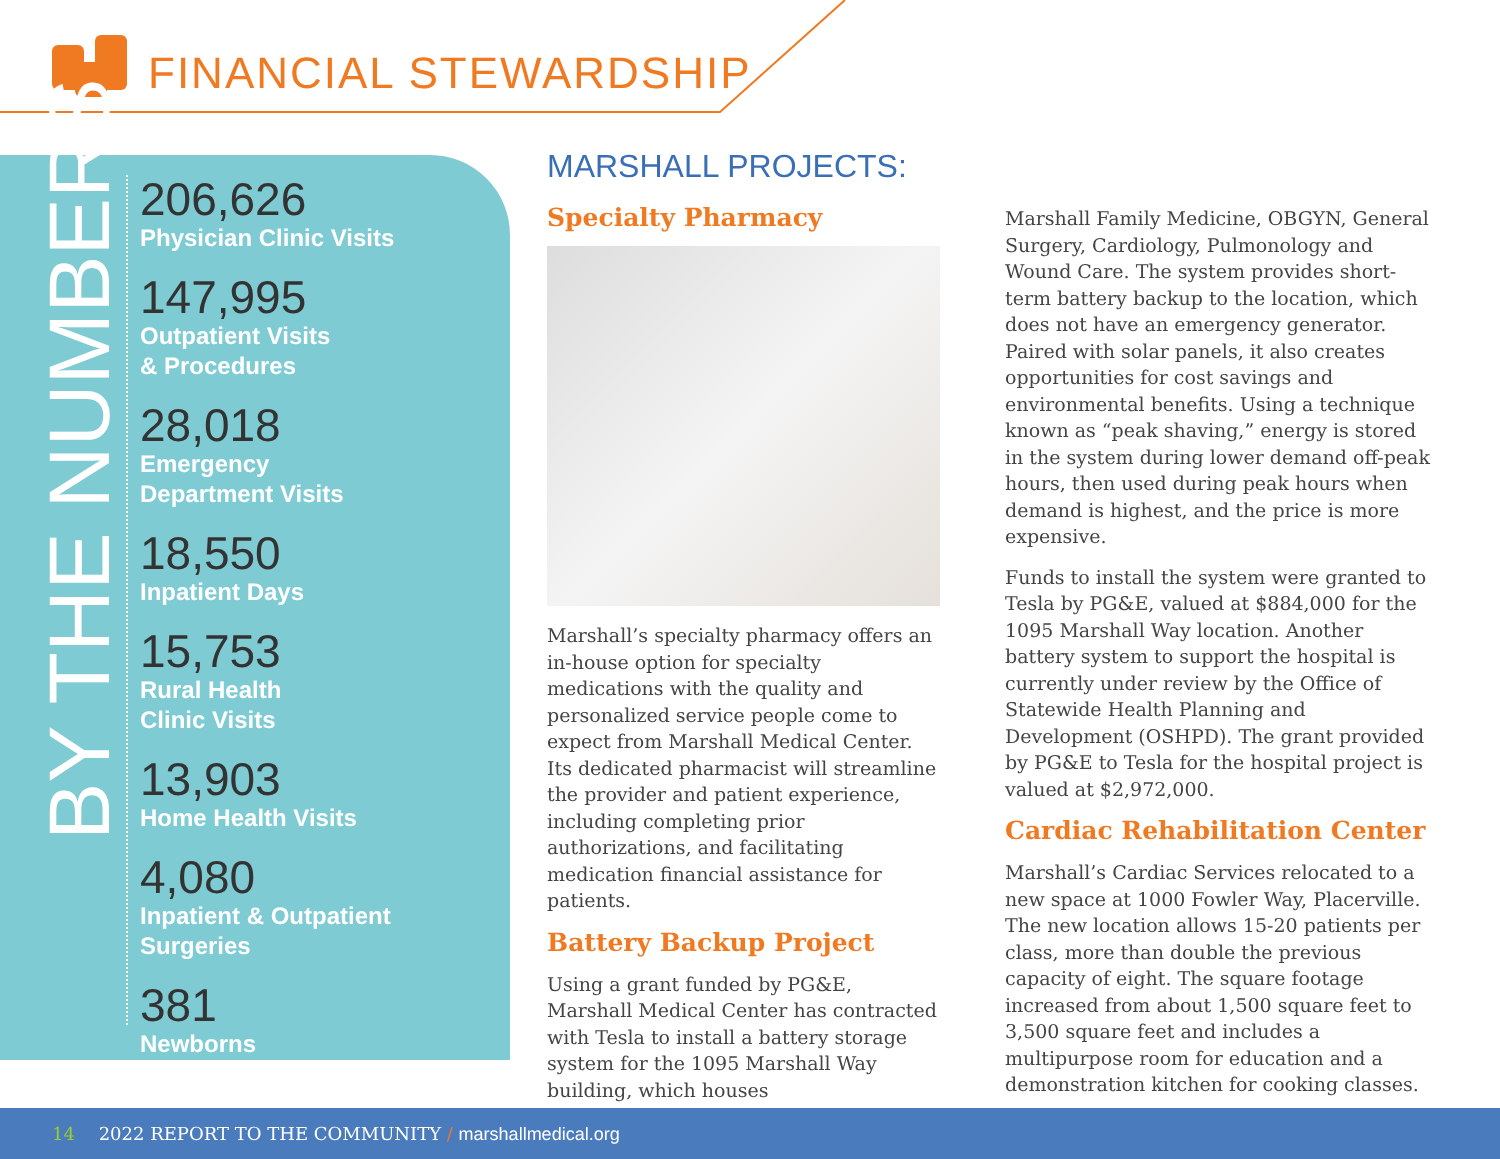FINANCIAL STEWARDSHIP
BY THE NUMBERS
206,626
Physician Clinic Visits
147,995
Outpatient Visits
& Procedures
28,018
Emergency
Department Visits
18,550
Inpatient Days
15,753
Rural Health
Clinic Visits
13,903
Home Health Visits
4,080
Inpatient & Outpatient
Surgeries
381
Newborns
MARSHALL PROJECTS:
Specialty Pharmacy
Marshall’s specialty pharmacy offers an in-house option for specialty medications with the quality and personalized service people come to expect from Marshall Medical Center. Its dedicated pharmacist will streamline the provider and patient experience, including completing prior authorizations, and facilitating medication financial assistance for patients.
Battery Backup Project
Using a grant funded by PG&E, Marshall Medical Center has contracted with Tesla to install a battery storage system for the 1095 Marshall Way building, which houses
Marshall Family Medicine, OBGYN, General Surgery, Cardiology, Pulmonology and Wound Care. The system provides short-term battery backup to the location, which does not have an emergency generator. Paired with solar panels, it also creates opportunities for cost savings and environmental benefits. Using a technique known as “peak shaving,” energy is stored in the system during lower demand off-peak hours, then used during peak hours when demand is highest, and the price is more expensive.
Funds to install the system were granted to Tesla by PG&E, valued at $884,000 for the 1095 Marshall Way location. Another battery system to support the hospital is currently under review by the Office of Statewide Health Planning and Development (OSHPD). The grant provided by PG&E to Tesla for the hospital project is valued at $2,972,000.
Cardiac Rehabilitation Center
Marshall’s Cardiac Services relocated to a new space at 1000 Fowler Way, Placerville. The new location allows 15-20 patients per class, more than double the previous capacity of eight. The square footage increased from about 1,500 square feet to 3,500 square feet and includes a multipurpose room for education and a demonstration kitchen for cooking classes.
14 2022 REPORT TO THE COMMUNITY / marshallmedical.org